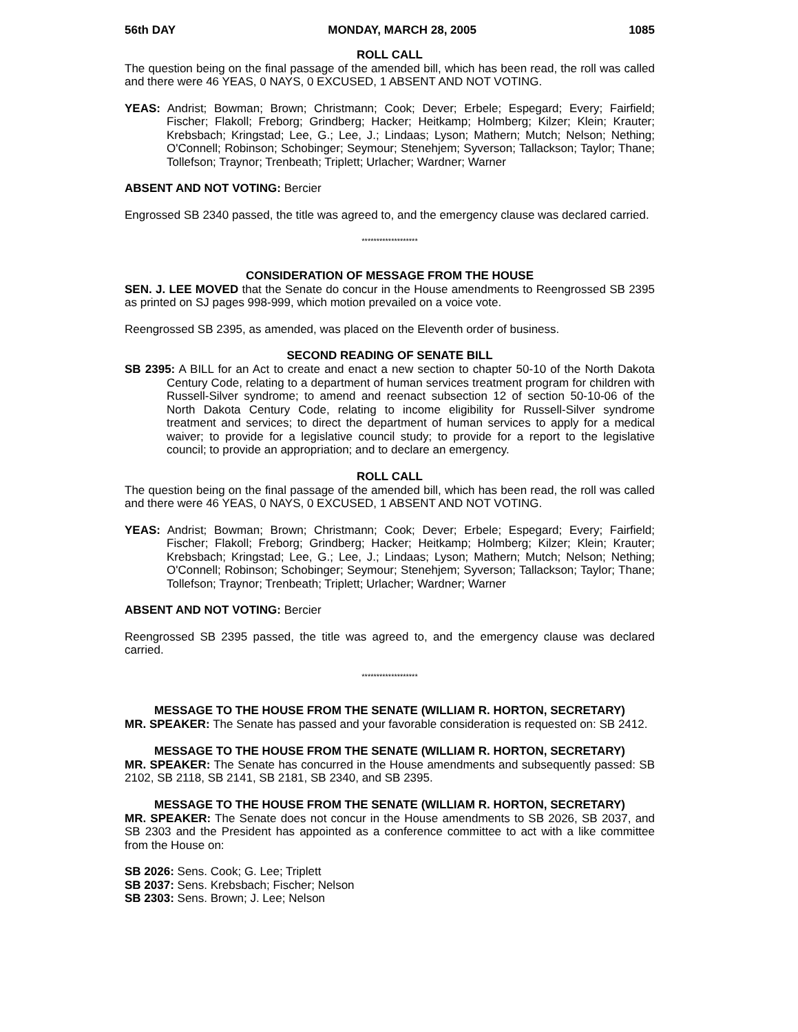56th DAY MONDAY, MARCH 28, 2005 1085
ROLL CALL
The question being on the final passage of the amended bill, which has been read, the roll was called and there were 46 YEAS, 0 NAYS, 0 EXCUSED, 1 ABSENT AND NOT VOTING.
YEAS: Andrist; Bowman; Brown; Christmann; Cook; Dever; Erbele; Espegard; Every; Fairfield; Fischer; Flakoll; Freborg; Grindberg; Hacker; Heitkamp; Holmberg; Kilzer; Klein; Krauter; Krebsbach; Kringstad; Lee, G.; Lee, J.; Lindaas; Lyson; Mathern; Mutch; Nelson; Nething; O'Connell; Robinson; Schobinger; Seymour; Stenehjem; Syverson; Tallackson; Taylor; Thane; Tollefson; Traynor; Trenbeath; Triplett; Urlacher; Wardner; Warner
ABSENT AND NOT VOTING: Bercier
Engrossed SB 2340 passed, the title was agreed to, and the emergency clause was declared carried.
*******************
CONSIDERATION OF MESSAGE FROM THE HOUSE
SEN. J. LEE MOVED that the Senate do concur in the House amendments to Reengrossed SB 2395 as printed on SJ pages 998-999, which motion prevailed on a voice vote.
Reengrossed SB 2395, as amended, was placed on the Eleventh order of business.
SECOND READING OF SENATE BILL
SB 2395: A BILL for an Act to create and enact a new section to chapter 50-10 of the North Dakota Century Code, relating to a department of human services treatment program for children with Russell-Silver syndrome; to amend and reenact subsection 12 of section 50-10-06 of the North Dakota Century Code, relating to income eligibility for Russell-Silver syndrome treatment and services; to direct the department of human services to apply for a medical waiver; to provide for a legislative council study; to provide for a report to the legislative council; to provide an appropriation; and to declare an emergency.
ROLL CALL
The question being on the final passage of the amended bill, which has been read, the roll was called and there were 46 YEAS, 0 NAYS, 0 EXCUSED, 1 ABSENT AND NOT VOTING.
YEAS: Andrist; Bowman; Brown; Christmann; Cook; Dever; Erbele; Espegard; Every; Fairfield; Fischer; Flakoll; Freborg; Grindberg; Hacker; Heitkamp; Holmberg; Kilzer; Klein; Krauter; Krebsbach; Kringstad; Lee, G.; Lee, J.; Lindaas; Lyson; Mathern; Mutch; Nelson; Nething; O'Connell; Robinson; Schobinger; Seymour; Stenehjem; Syverson; Tallackson; Taylor; Thane; Tollefson; Traynor; Trenbeath; Triplett; Urlacher; Wardner; Warner
ABSENT AND NOT VOTING: Bercier
Reengrossed SB 2395 passed, the title was agreed to, and the emergency clause was declared carried.
*******************
MESSAGE TO THE HOUSE FROM THE SENATE (WILLIAM R. HORTON, SECRETARY)
MR. SPEAKER: The Senate has passed and your favorable consideration is requested on: SB 2412.
MESSAGE TO THE HOUSE FROM THE SENATE (WILLIAM R. HORTON, SECRETARY)
MR. SPEAKER: The Senate has concurred in the House amendments and subsequently passed: SB 2102, SB 2118, SB 2141, SB 2181, SB 2340, and SB 2395.
MESSAGE TO THE HOUSE FROM THE SENATE (WILLIAM R. HORTON, SECRETARY)
MR. SPEAKER: The Senate does not concur in the House amendments to SB 2026, SB 2037, and SB 2303 and the President has appointed as a conference committee to act with a like committee from the House on:
SB 2026: Sens. Cook; G. Lee; Triplett
SB 2037: Sens. Krebsbach; Fischer; Nelson
SB 2303: Sens. Brown; J. Lee; Nelson